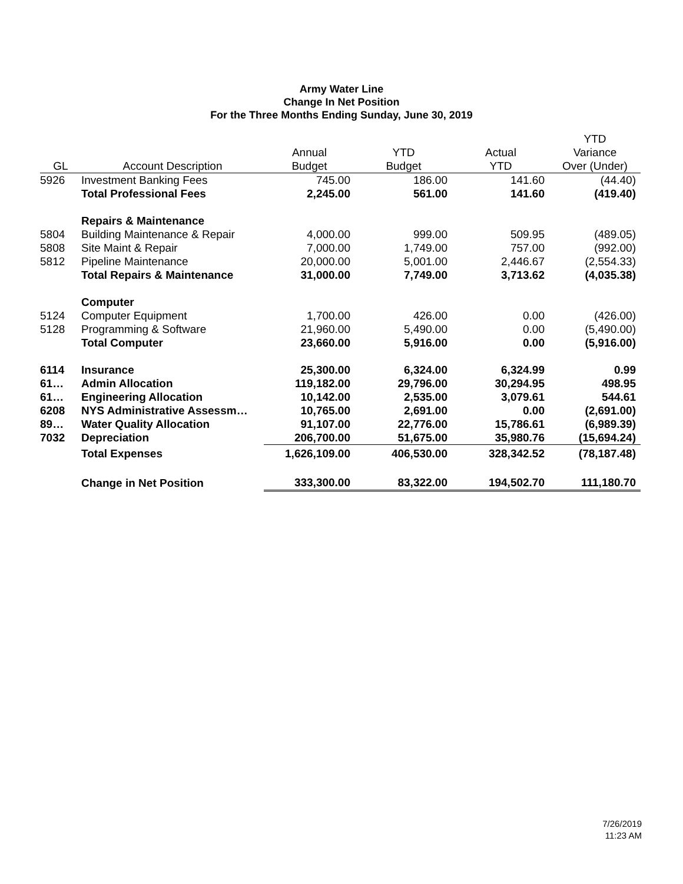Army Water Line
Change In Net Position
For the Three Months Ending Sunday, June 30, 2019
| | | | | | YTD |
| --- | --- | --- | --- | --- | --- |
| | | Annual | YTD | Actual | Variance |
| GL | Account Description | Budget | Budget | YTD | Over (Under) |
| 5926 | Investment Banking Fees | 745.00 | 186.00 | 141.60 | (44.40) |
| | Total Professional Fees | 2,245.00 | 561.00 | 141.60 | (419.40) |
| | Repairs & Maintenance | | | | |
| 5804 | Building Maintenance & Repair | 4,000.00 | 999.00 | 509.95 | (489.05) |
| 5808 | Site Maint & Repair | 7,000.00 | 1,749.00 | 757.00 | (992.00) |
| 5812 | Pipeline Maintenance | 20,000.00 | 5,001.00 | 2,446.67 | (2,554.33) |
| | Total Repairs & Maintenance | 31,000.00 | 7,749.00 | 3,713.62 | (4,035.38) |
| | Computer | | | | |
| 5124 | Computer Equipment | 1,700.00 | 426.00 | 0.00 | (426.00) |
| 5128 | Programming & Software | 21,960.00 | 5,490.00 | 0.00 | (5,490.00) |
| | Total Computer | 23,660.00 | 5,916.00 | 0.00 | (5,916.00) |
| 6114 | Insurance | 25,300.00 | 6,324.00 | 6,324.99 | 0.99 |
| 61… | Admin Allocation | 119,182.00 | 29,796.00 | 30,294.95 | 498.95 |
| 61… | Engineering Allocation | 10,142.00 | 2,535.00 | 3,079.61 | 544.61 |
| 6208 | NYS Administrative Assessm… | 10,765.00 | 2,691.00 | 0.00 | (2,691.00) |
| 89… | Water Quality Allocation | 91,107.00 | 22,776.00 | 15,786.61 | (6,989.39) |
| 7032 | Depreciation | 206,700.00 | 51,675.00 | 35,980.76 | (15,694.24) |
| | Total Expenses | 1,626,109.00 | 406,530.00 | 328,342.52 | (78,187.48) |
| | Change in Net Position | 333,300.00 | 83,322.00 | 194,502.70 | 111,180.70 |
7/26/2019
11:23 AM